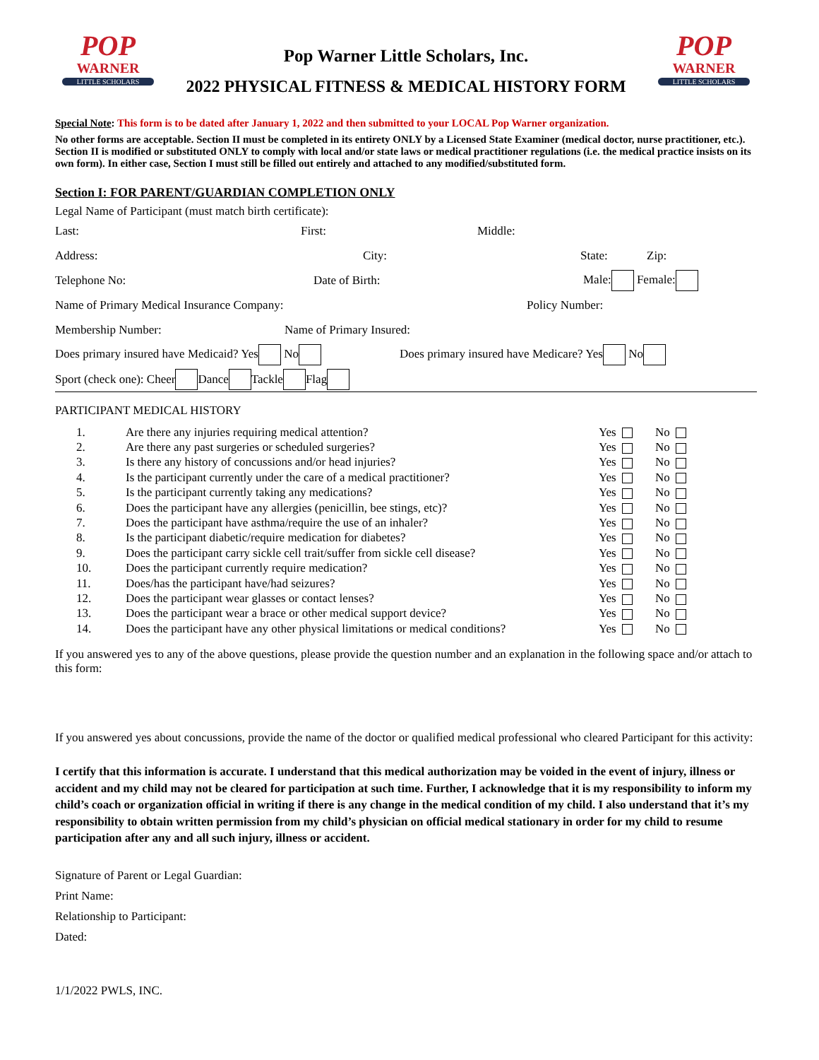POP
WARNER
LITTLE SCHOLARS
Pop Warner Little Scholars, Inc.
2022 PHYSICAL FITNESS & MEDICAL HISTORY FORM
POP
WARNER
LITTLE SCHOLARS
Special Note: This form is to be dated after January 1, 2022 and then submitted to your LOCAL Pop Warner organization.
No other forms are acceptable. Section II must be completed in its entirety ONLY by a Licensed State Examiner (medical doctor, nurse practitioner, etc.). Section II is modified or substituted ONLY to comply with local and/or state laws or medical practitioner regulations (i.e. the medical practice insists on its own form). In either case, Section I must still be filled out entirely and attached to any modified/substituted form.
Section I: FOR PARENT/GUARDIAN COMPLETION ONLY
Legal Name of Participant (must match birth certificate):
Last: First: Middle:
Address: City: State: Zip:
Telephone No: Date of Birth: Male: Female:
Name of Primary Medical Insurance Company: Policy Number:
Membership Number: Name of Primary Insured:
Does primary insured have Medicaid? Yes No Does primary insured have Medicare? Yes No
Sport (check one): Cheer Dance Tackle Flag
PARTICIPANT MEDICAL HISTORY
| 1. | Are there any injuries requiring medical attention? | Yes | No |
| 2. | Are there any past surgeries or scheduled surgeries? | Yes | No |
| 3. | Is there any history of concussions and/or head injuries? | Yes | No |
| 4. | Is the participant currently under the care of a medical practitioner? | Yes | No |
| 5. | Is the participant currently taking any medications? | Yes | No |
| 6. | Does the participant have any allergies (penicillin, bee stings, etc)? | Yes | No |
| 7. | Does the participant have asthma/require the use of an inhaler? | Yes | No |
| 8. | Is the participant diabetic/require medication for diabetes? | Yes | No |
| 9. | Does the participant carry sickle cell trait/suffer from sickle cell disease? | Yes | No |
| 10. | Does the participant currently require medication? | Yes | No |
| 11. | Does/has the participant have/had seizures? | Yes | No |
| 12. | Does the participant wear glasses or contact lenses? | Yes | No |
| 13. | Does the participant wear a brace or other medical support device? | Yes | No |
| 14. | Does the participant have any other physical limitations or medical conditions? | Yes | No |
If you answered yes to any of the above questions, please provide the question number and an explanation in the following space and/or attach to this form:
If you answered yes about concussions, provide the name of the doctor or qualified medical professional who cleared Participant for this activity:
I certify that this information is accurate. I understand that this medical authorization may be voided in the event of injury, illness or accident and my child may not be cleared for participation at such time. Further, I acknowledge that it is my responsibility to inform my child’s coach or organization official in writing if there is any change in the medical condition of my child. I also understand that it’s my responsibility to obtain written permission from my child’s physician on official medical stationary in order for my child to resume participation after any and all such injury, illness or accident.
Signature of Parent or Legal Guardian:
Print Name:
Relationship to Participant:
Dated:
1/1/2022 PWLS, INC.